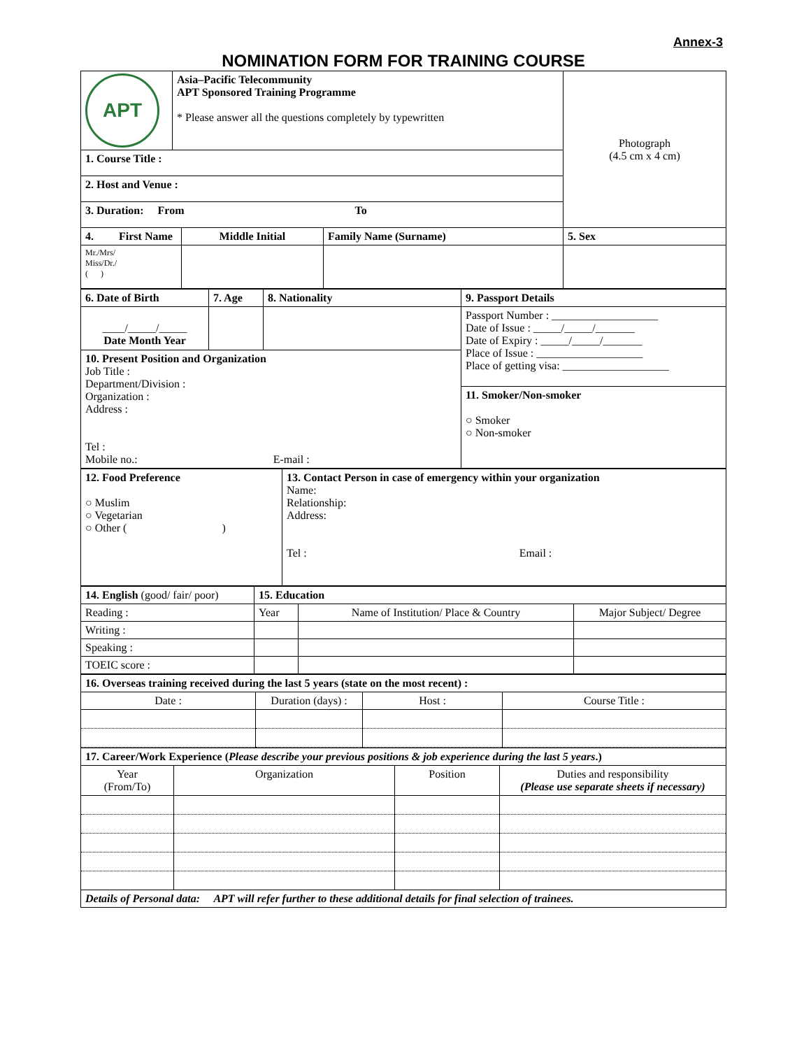Annex-3
NOMINATION FORM FOR TRAINING COURSE
| APT | Asia–Pacific Telecommunity APT Sponsored Training Programme * Please answer all the questions completely by typewritten | | | Photograph (4.5 cm x 4 cm) |
| 1. Course Title : | | | | |
| 2. Host and Venue : | | | | |
| 3. Duration: From To | | | | |
| 4. First Name | | Middle Initial | Family Name (Surname) | 5. Sex |
| Mr./Mrs/ Miss/Dr./ ( ) | | | | |
| 6. Date of Birth | 7. Age | 8. Nationality | 9. Passport Details |
| ____/_____/_____ Date Month Year | | | Passport Number : ___________________ Date of Issue : _____/_____/_______ Date of Expiry : _____/_____/_______ Place of Issue : ___________________ Place of getting visa: ___________________ |
| 10. Present Position and Organization Job Title : Department/Division : Organization : Address : Tel : Mobile no.: E-mail : | | | |
| | | | 11. Smoker/Non-smoker ○ Smoker ○ Non-smoker |
| 12. Food Preference ○ Muslim ○ Vegetarian ○ Other ( ) | 13. Contact Person in case of emergency within your organization Name: Relationship: Address: Tel : Email : |
| 14. English (good/ fair/ poor) | 15. Education | | |
| Reading : | Year | Name of Institution/ Place & Country | Major Subject/ Degree |
| Writing : | | | |
| Speaking : | | | |
| TOEIC score : | | | |
| 16. Overseas training received during the last 5 years (state on the most recent) : | | | |
| Date : | Duration (days) : | Host : | Course Title : |
| 17. Career/Work Experience ( Please describe your previous positions & job experience during the last 5 years .) | | | |
| Year (From/To) | Organization | Position | Duties and responsibility (Please use separate sheets if necessary) |
| Details of Personal data: APT will refer further to these additional details for final selection of trainees. | | | |